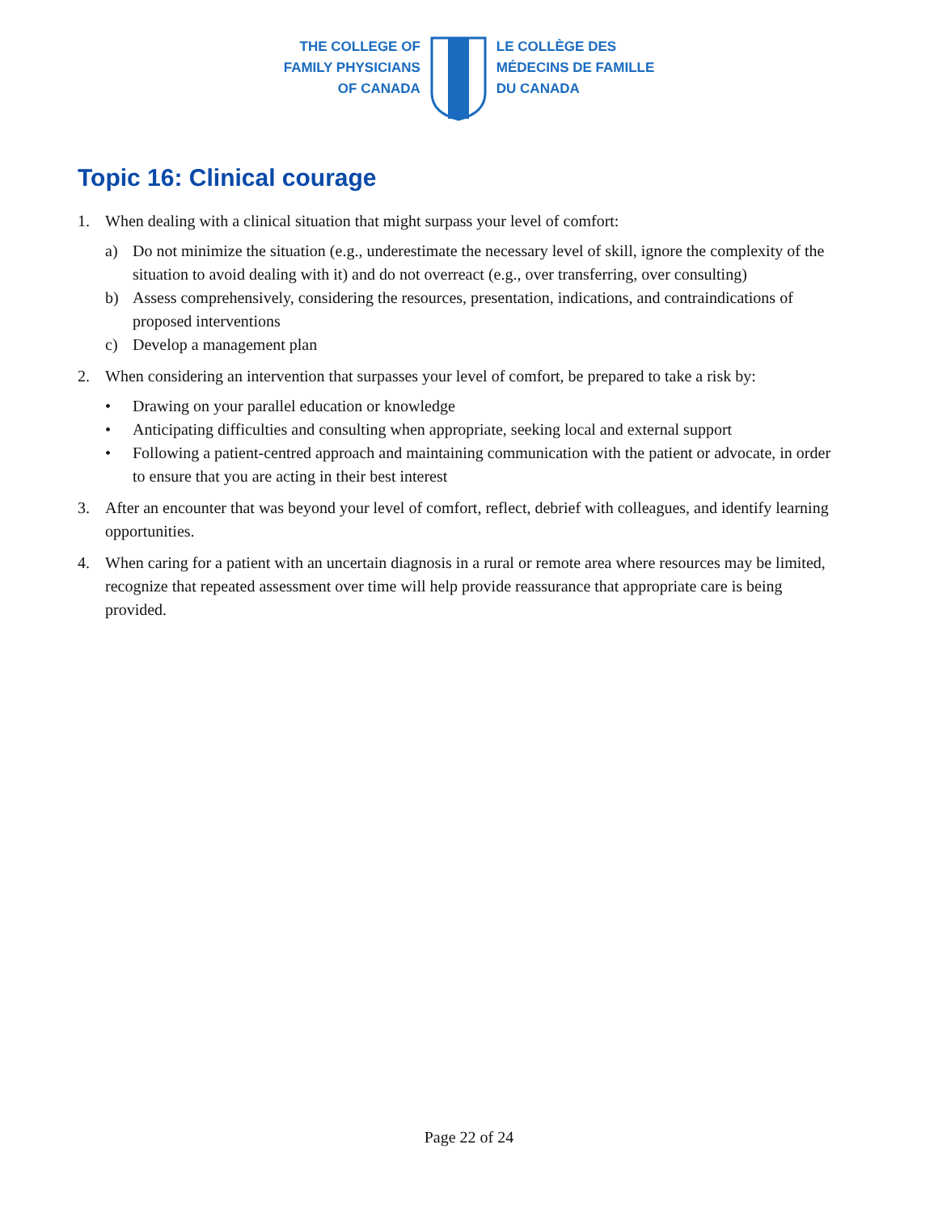THE COLLEGE OF
FAMILY PHYSICIANS
OF CANADA
LE COLLÈGE DES
MÉDECINS DE FAMILLE
DU CANADA
Topic 16: Clinical courage
1. When dealing with a clinical situation that might surpass your level of comfort:
a) Do not minimize the situation (e.g., underestimate the necessary level of skill, ignore the complexity of the situation to avoid dealing with it) and do not overreact (e.g., over transferring, over consulting)
b) Assess comprehensively, considering the resources, presentation, indications, and contraindications of proposed interventions
c) Develop a management plan
2. When considering an intervention that surpasses your level of comfort, be prepared to take a risk by:
• Drawing on your parallel education or knowledge
• Anticipating difficulties and consulting when appropriate, seeking local and external support
• Following a patient-centred approach and maintaining communication with the patient or advocate, in order to ensure that you are acting in their best interest
3. After an encounter that was beyond your level of comfort, reflect, debrief with colleagues, and identify learning opportunities.
4. When caring for a patient with an uncertain diagnosis in a rural or remote area where resources may be limited, recognize that repeated assessment over time will help provide reassurance that appropriate care is being provided.
Page 22 of 24